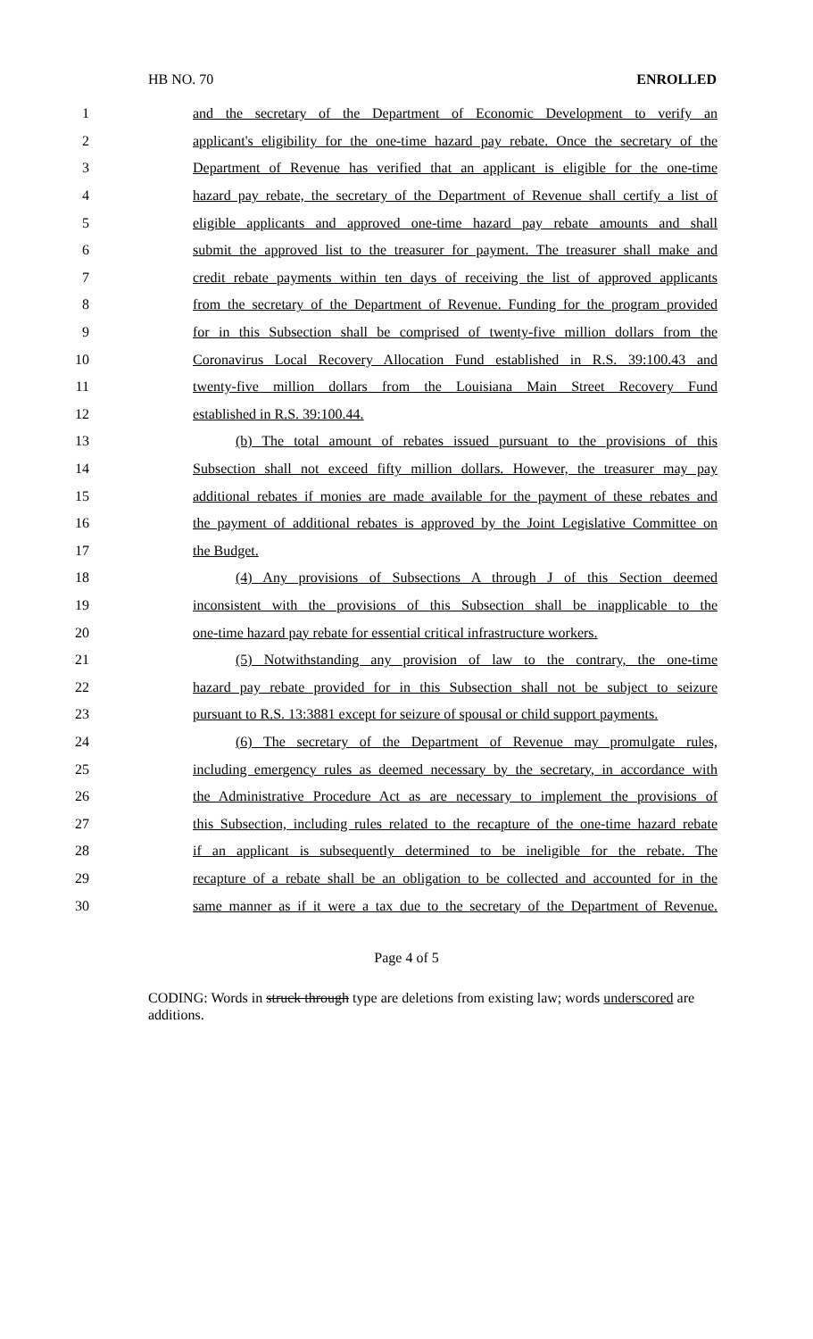HB NO. 70 ENROLLED
1 and the secretary of the Department of Economic Development to verify an
2 applicant's eligibility for the one-time hazard pay rebate. Once the secretary of the
3 Department of Revenue has verified that an applicant is eligible for the one-time
4 hazard pay rebate, the secretary of the Department of Revenue shall certify a list of
5 eligible applicants and approved one-time hazard pay rebate amounts and shall
6 submit the approved list to the treasurer for payment. The treasurer shall make and
7 credit rebate payments within ten days of receiving the list of approved applicants
8 from the secretary of the Department of Revenue. Funding for the program provided
9 for in this Subsection shall be comprised of twenty-five million dollars from the
10 Coronavirus Local Recovery Allocation Fund established in R.S. 39:100.43 and
11 twenty-five million dollars from the Louisiana Main Street Recovery Fund
12 established in R.S. 39:100.44.
13 (b) The total amount of rebates issued pursuant to the provisions of this
14 Subsection shall not exceed fifty million dollars. However, the treasurer may pay
15 additional rebates if monies are made available for the payment of these rebates and
16 the payment of additional rebates is approved by the Joint Legislative Committee on
17 the Budget.
18 (4) Any provisions of Subsections A through J of this Section deemed
19 inconsistent with the provisions of this Subsection shall be inapplicable to the
20 one-time hazard pay rebate for essential critical infrastructure workers.
21 (5) Notwithstanding any provision of law to the contrary, the one-time
22 hazard pay rebate provided for in this Subsection shall not be subject to seizure
23 pursuant to R.S. 13:3881 except for seizure of spousal or child support payments.
24 (6) The secretary of the Department of Revenue may promulgate rules,
25 including emergency rules as deemed necessary by the secretary, in accordance with
26 the Administrative Procedure Act as are necessary to implement the provisions of
27 this Subsection, including rules related to the recapture of the one-time hazard rebate
28 if an applicant is subsequently determined to be ineligible for the rebate. The
29 recapture of a rebate shall be an obligation to be collected and accounted for in the
30 same manner as if it were a tax due to the secretary of the Department of Revenue.
Page 4 of 5
CODING: Words in struck through type are deletions from existing law; words underscored are additions.